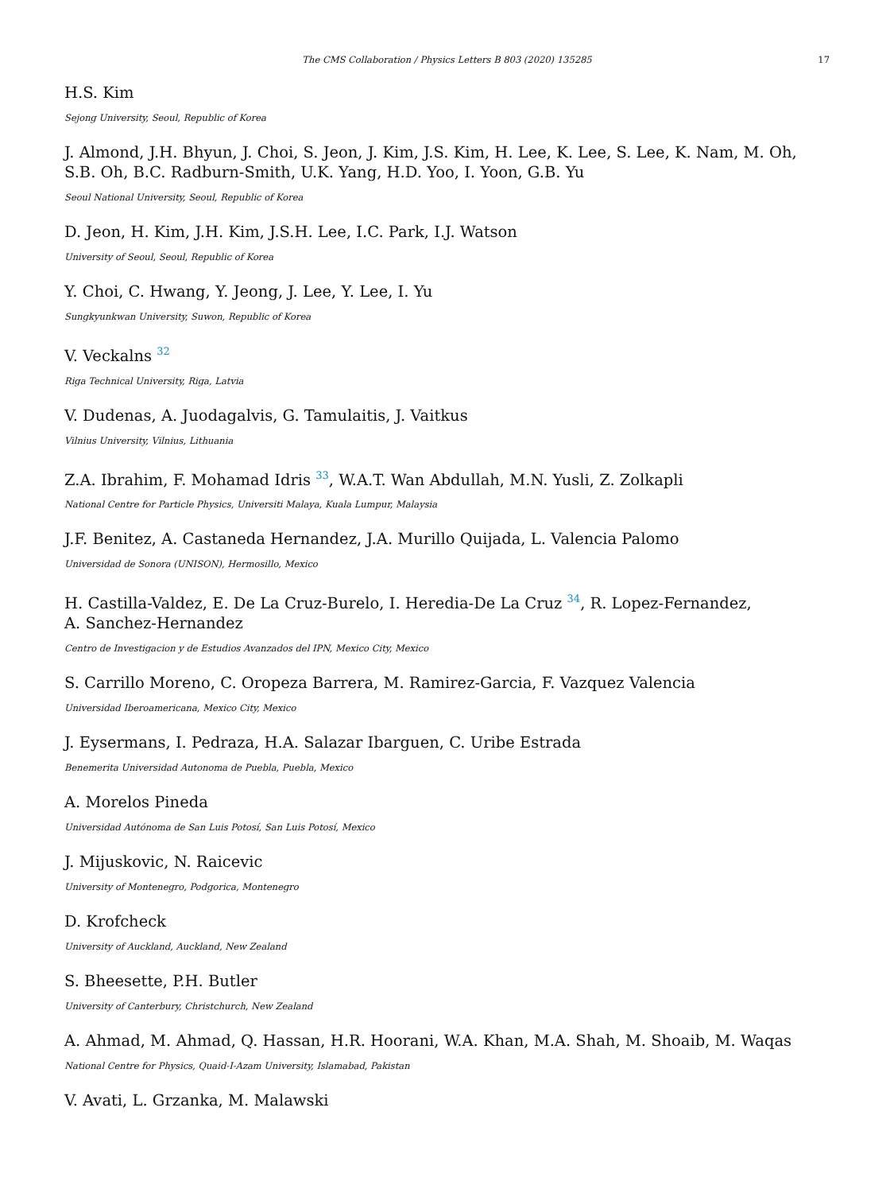The CMS Collaboration / Physics Letters B 803 (2020) 135285 17
H.S. Kim
Sejong University, Seoul, Republic of Korea
J. Almond, J.H. Bhyun, J. Choi, S. Jeon, J. Kim, J.S. Kim, H. Lee, K. Lee, S. Lee, K. Nam, M. Oh, S.B. Oh, B.C. Radburn-Smith, U.K. Yang, H.D. Yoo, I. Yoon, G.B. Yu
Seoul National University, Seoul, Republic of Korea
D. Jeon, H. Kim, J.H. Kim, J.S.H. Lee, I.C. Park, I.J. Watson
University of Seoul, Seoul, Republic of Korea
Y. Choi, C. Hwang, Y. Jeong, J. Lee, Y. Lee, I. Yu
Sungkyunkwan University, Suwon, Republic of Korea
V. Veckalns <sup>32</sup>
Riga Technical University, Riga, Latvia
V. Dudenas, A. Juodagalvis, G. Tamulaitis, J. Vaitkus
Vilnius University, Vilnius, Lithuania
Z.A. Ibrahim, F. Mohamad Idris <sup>33</sup>, W.A.T. Wan Abdullah, M.N. Yusli, Z. Zolkapli
National Centre for Particle Physics, Universiti Malaya, Kuala Lumpur, Malaysia
J.F. Benitez, A. Castaneda Hernandez, J.A. Murillo Quijada, L. Valencia Palomo
Universidad de Sonora (UNISON), Hermosillo, Mexico
H. Castilla-Valdez, E. De La Cruz-Burelo, I. Heredia-De La Cruz <sup>34</sup>, R. Lopez-Fernandez,
A. Sanchez-Hernandez
Centro de Investigacion y de Estudios Avanzados del IPN, Mexico City, Mexico
S. Carrillo Moreno, C. Oropeza Barrera, M. Ramirez-Garcia, F. Vazquez Valencia
Universidad Iberoamericana, Mexico City, Mexico
J. Eysermans, I. Pedraza, H.A. Salazar Ibarguen, C. Uribe Estrada
Benemerita Universidad Autonoma de Puebla, Puebla, Mexico
A. Morelos Pineda
Universidad Autónoma de San Luis Potosí, San Luis Potosí, Mexico
J. Mijuskovic, N. Raicevic
University of Montenegro, Podgorica, Montenegro
D. Krofcheck
University of Auckland, Auckland, New Zealand
S. Bheesette, P.H. Butler
University of Canterbury, Christchurch, New Zealand
A. Ahmad, M. Ahmad, Q. Hassan, H.R. Hoorani, W.A. Khan, M.A. Shah, M. Shoaib, M. Waqas
National Centre for Physics, Quaid-I-Azam University, Islamabad, Pakistan
V. Avati, L. Grzanka, M. Malawski